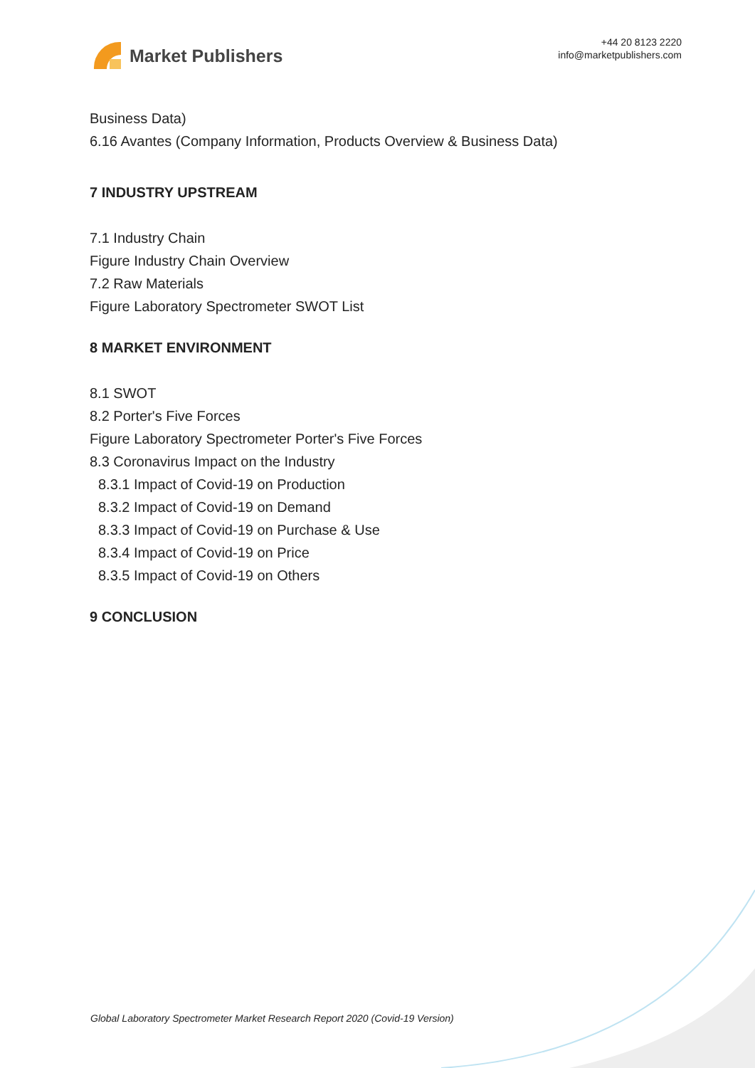Market Publishers
+44 20 8123 2220
info@marketpublishers.com
Business Data)
6.16 Avantes (Company Information, Products Overview & Business Data)
7 INDUSTRY UPSTREAM
7.1 Industry Chain
Figure Industry Chain Overview
7.2 Raw Materials
Figure Laboratory Spectrometer SWOT List
8 MARKET ENVIRONMENT
8.1 SWOT
8.2 Porter's Five Forces
Figure Laboratory Spectrometer Porter's Five Forces
8.3 Coronavirus Impact on the Industry
8.3.1 Impact of Covid-19 on Production
8.3.2 Impact of Covid-19 on Demand
8.3.3 Impact of Covid-19 on Purchase & Use
8.3.4 Impact of Covid-19 on Price
8.3.5 Impact of Covid-19 on Others
9 CONCLUSION
Global Laboratory Spectrometer Market Research Report 2020 (Covid-19 Version)